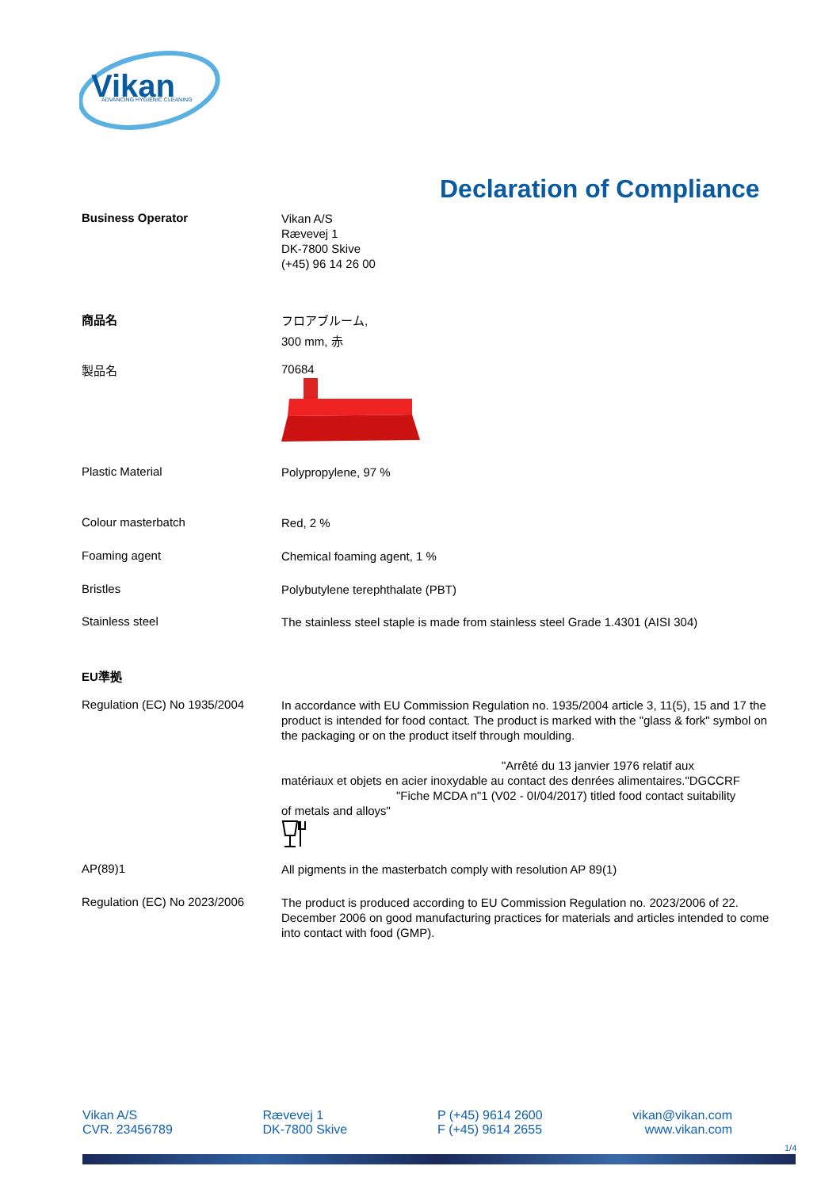Vikan
ADVANCING HYGIENIC CLEANING
Declaration of Compliance
Business Operator
Vikan A/S
Rævevej 1
DK-7800 Skive
(+45) 96 14 26 00
商品名
フロアブルーム,
300 mm, 赤
製品名
70684
Plastic Material
Polypropylene, 97 %
Colour masterbatch
Red, 2 %
Foaming agent
Chemical foaming agent, 1 %
Bristles
Polybutylene terephthalate (PBT)
Stainless steel
The stainless steel staple is made from stainless steel Grade 1.4301 (AISI 304)
EU準拠
Regulation (EC) No 1935/2004
In accordance with EU Commission Regulation no. 1935/2004 article 3, 11(5), 15 and 17 the product is intended for food contact. The product is marked with the "glass & fork" symbol on the packaging or on the product itself through moulding.
"Arrêté du 13 janvier 1976 relatif aux
matériaux et objets en acier inoxydable au contact des denrées alimentaires."DGCCRF
"Fiche MCDA n"1 (V02 - 0I/04/2017) titled food contact suitability
of metals and alloys"
AP(89)1
All pigments in the masterbatch comply with resolution AP 89(1)
Regulation (EC) No 2023/2006
The product is produced according to EU Commission Regulation no. 2023/2006 of 22. December 2006 on good manufacturing practices for materials and articles intended to come into contact with food (GMP).
Vikan A/S
CVR. 23456789
Rævevej 1
DK-7800 Skive
P (+45) 9614 2600
F (+45) 9614 2655
vikan@vikan.com
www.vikan.com
1/4